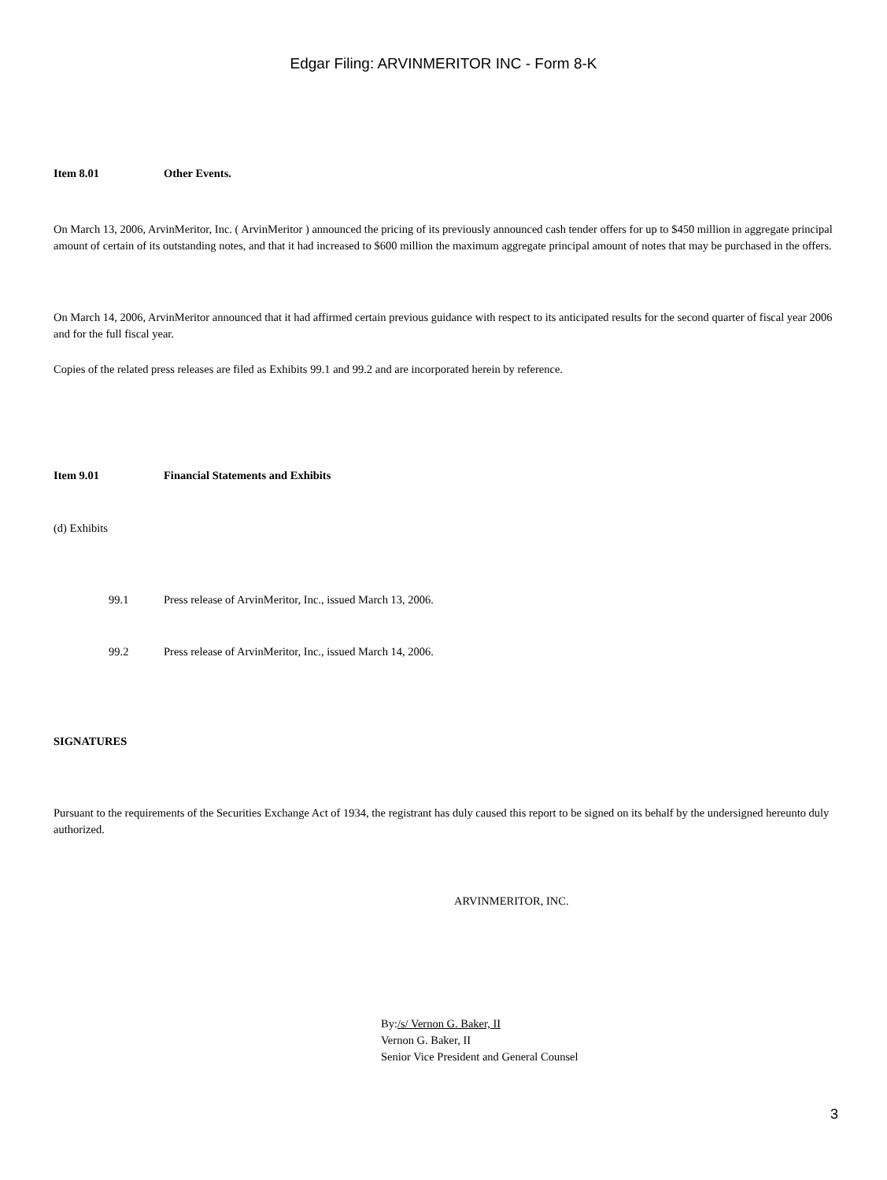Edgar Filing: ARVINMERITOR INC - Form 8-K
Item 8.01 Other Events.
On March 13, 2006, ArvinMeritor, Inc. ( ArvinMeritor ) announced the pricing of its previously announced cash tender offers for up to $450 million in aggregate principal amount of certain of its outstanding notes, and that it had increased to $600 million the maximum aggregate principal amount of notes that may be purchased in the offers.
On March 14, 2006, ArvinMeritor announced that it had affirmed certain previous guidance with respect to its anticipated results for the second quarter of fiscal year 2006 and for the full fiscal year.
Copies of the related press releases are filed as Exhibits 99.1 and 99.2 and are incorporated herein by reference.
Item 9.01 Financial Statements and Exhibits
(d) Exhibits
99.1 Press release of ArvinMeritor, Inc., issued March 13, 2006.
99.2 Press release of ArvinMeritor, Inc., issued March 14, 2006.
SIGNATURES
Pursuant to the requirements of the Securities Exchange Act of 1934, the registrant has duly caused this report to be signed on its behalf by the undersigned hereunto duly authorized.
ARVINMERITOR, INC.
By:/s/ Vernon G. Baker, II
Vernon G. Baker, II
Senior Vice President and General Counsel
3